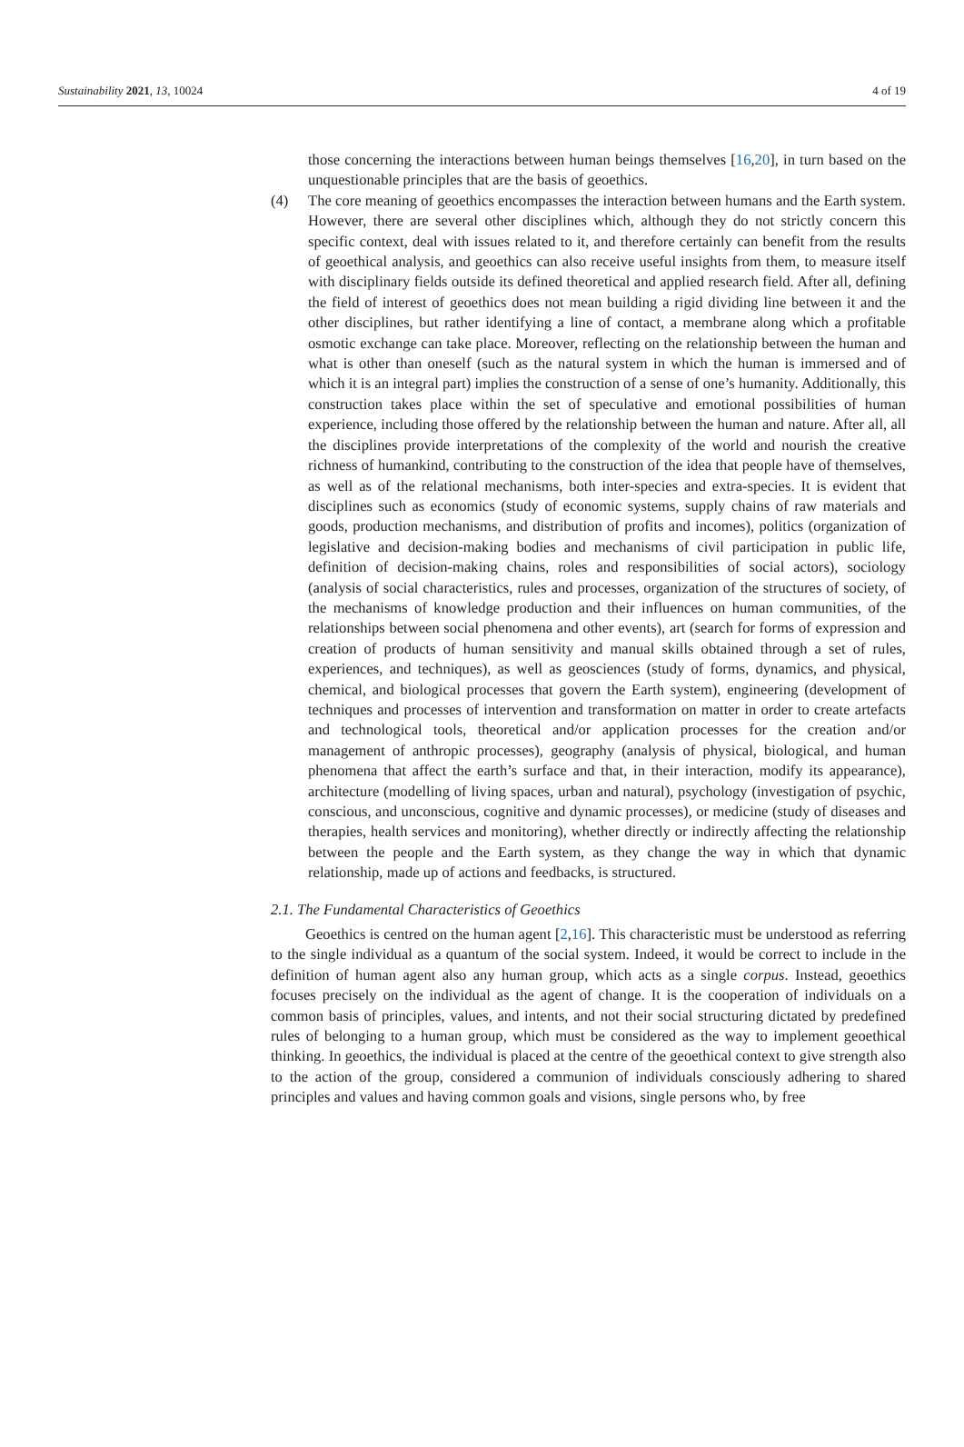Sustainability 2021, 13, 10024 4 of 19
those concerning the interactions between human beings themselves [16,20], in turn based on the unquestionable principles that are the basis of geoethics.
(4) The core meaning of geoethics encompasses the interaction between humans and the Earth system. However, there are several other disciplines which, although they do not strictly concern this specific context, deal with issues related to it, and therefore certainly can benefit from the results of geoethical analysis, and geoethics can also receive useful insights from them, to measure itself with disciplinary fields outside its defined theoretical and applied research field. After all, defining the field of interest of geoethics does not mean building a rigid dividing line between it and the other disciplines, but rather identifying a line of contact, a membrane along which a profitable osmotic exchange can take place. Moreover, reflecting on the relationship between the human and what is other than oneself (such as the natural system in which the human is immersed and of which it is an integral part) implies the construction of a sense of one’s humanity. Additionally, this construction takes place within the set of speculative and emotional possibilities of human experience, including those offered by the relationship between the human and nature. After all, all the disciplines provide interpretations of the complexity of the world and nourish the creative richness of humankind, contributing to the construction of the idea that people have of themselves, as well as of the relational mechanisms, both inter-species and extra-species. It is evident that disciplines such as economics (study of economic systems, supply chains of raw materials and goods, production mechanisms, and distribution of profits and incomes), politics (organization of legislative and decision-making bodies and mechanisms of civil participation in public life, definition of decision-making chains, roles and responsibilities of social actors), sociology (analysis of social characteristics, rules and processes, organization of the structures of society, of the mechanisms of knowledge production and their influences on human communities, of the relationships between social phenomena and other events), art (search for forms of expression and creation of products of human sensitivity and manual skills obtained through a set of rules, experiences, and techniques), as well as geosciences (study of forms, dynamics, and physical, chemical, and biological processes that govern the Earth system), engineering (development of techniques and processes of intervention and transformation on matter in order to create artefacts and technological tools, theoretical and/or application processes for the creation and/or management of anthropic processes), geography (analysis of physical, biological, and human phenomena that affect the earth’s surface and that, in their interaction, modify its appearance), architecture (modelling of living spaces, urban and natural), psychology (investigation of psychic, conscious, and unconscious, cognitive and dynamic processes), or medicine (study of diseases and therapies, health services and monitoring), whether directly or indirectly affecting the relationship between the people and the Earth system, as they change the way in which that dynamic relationship, made up of actions and feedbacks, is structured.
2.1. The Fundamental Characteristics of Geoethics
Geoethics is centred on the human agent [2,16]. This characteristic must be understood as referring to the single individual as a quantum of the social system. Indeed, it would be correct to include in the definition of human agent also any human group, which acts as a single corpus. Instead, geoethics focuses precisely on the individual as the agent of change. It is the cooperation of individuals on a common basis of principles, values, and intents, and not their social structuring dictated by predefined rules of belonging to a human group, which must be considered as the way to implement geoethical thinking. In geoethics, the individual is placed at the centre of the geoethical context to give strength also to the action of the group, considered a communion of individuals consciously adhering to shared principles and values and having common goals and visions, single persons who, by free